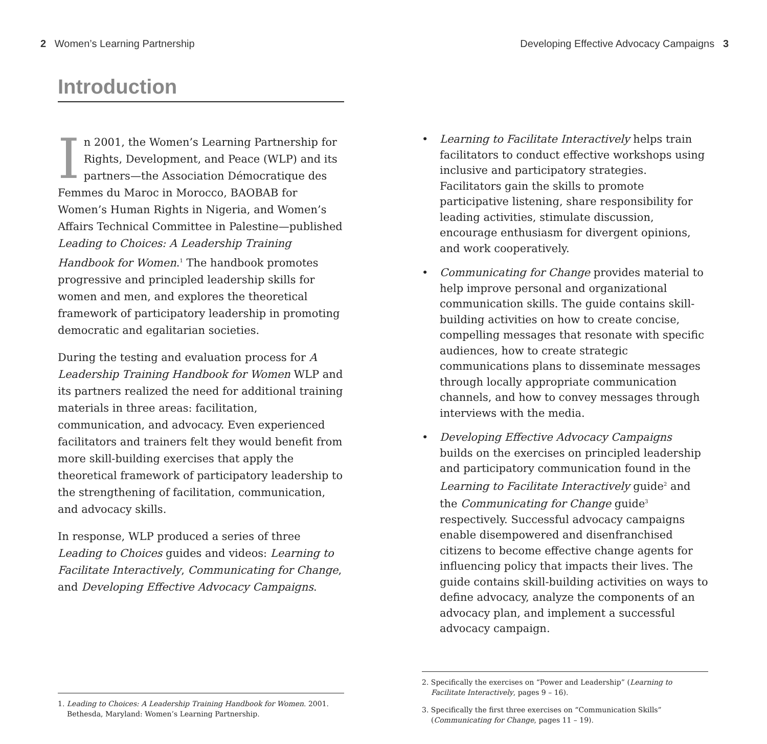2 Women’s Learning Partnership
Introduction
In 2001, the Women’s Learning Partnership for Rights, Development, and Peace (WLP) and its partners—the Association Démocratique des Femmes du Maroc in Morocco, BAOBAB for Women’s Human Rights in Nigeria, and Women’s Affairs Technical Committee in Palestine—published Leading to Choices: A Leadership Training Handbook for Women.<sup>1</sup> The handbook promotes progressive and principled leadership skills for women and men, and explores the theoretical framework of participatory leadership in promoting democratic and egalitarian societies.
During the testing and evaluation process for A Leadership Training Handbook for Women WLP and its partners realized the need for additional training materials in three areas: facilitation, communication, and advocacy. Even experienced facilitators and trainers felt they would benefit from more skill-building exercises that apply the theoretical framework of participatory leadership to the strengthening of facilitation, communication, and advocacy skills.
In response, WLP produced a series of three Leading to Choices guides and videos: Learning to Facilitate Interactively, Communicating for Change, and Developing Effective Advocacy Campaigns.
1. Leading to Choices: A Leadership Training Handbook for Women. 2001. Bethesda, Maryland: Women’s Learning Partnership.
Developing Effective Advocacy Campaigns 3
• Learning to Facilitate Interactively helps train facilitators to conduct effective workshops using inclusive and participatory strategies. Facilitators gain the skills to promote participative listening, share responsibility for leading activities, stimulate discussion, encourage enthusiasm for divergent opinions, and work cooperatively.
• Communicating for Change provides material to help improve personal and organizational communication skills. The guide contains skill-building activities on how to create concise, compelling messages that resonate with specific audiences, how to create strategic communications plans to disseminate messages through locally appropriate communication channels, and how to convey messages through interviews with the media.
• Developing Effective Advocacy Campaigns builds on the exercises on principled leadership and participatory communication found in the Learning to Facilitate Interactively guide<sup>2</sup> and the Communicating for Change guide<sup>3</sup> respectively. Successful advocacy campaigns enable disempowered and disenfranchised citizens to become effective change agents for influencing policy that impacts their lives. The guide contains skill-building activities on ways to define advocacy, analyze the components of an advocacy plan, and implement a successful advocacy campaign.
2. Specifically the exercises on “Power and Leadership” (Learning to Facilitate Interactively, pages 9 – 16).
3. Specifically the first three exercises on “Communication Skills” (Communicating for Change, pages 11 – 19).